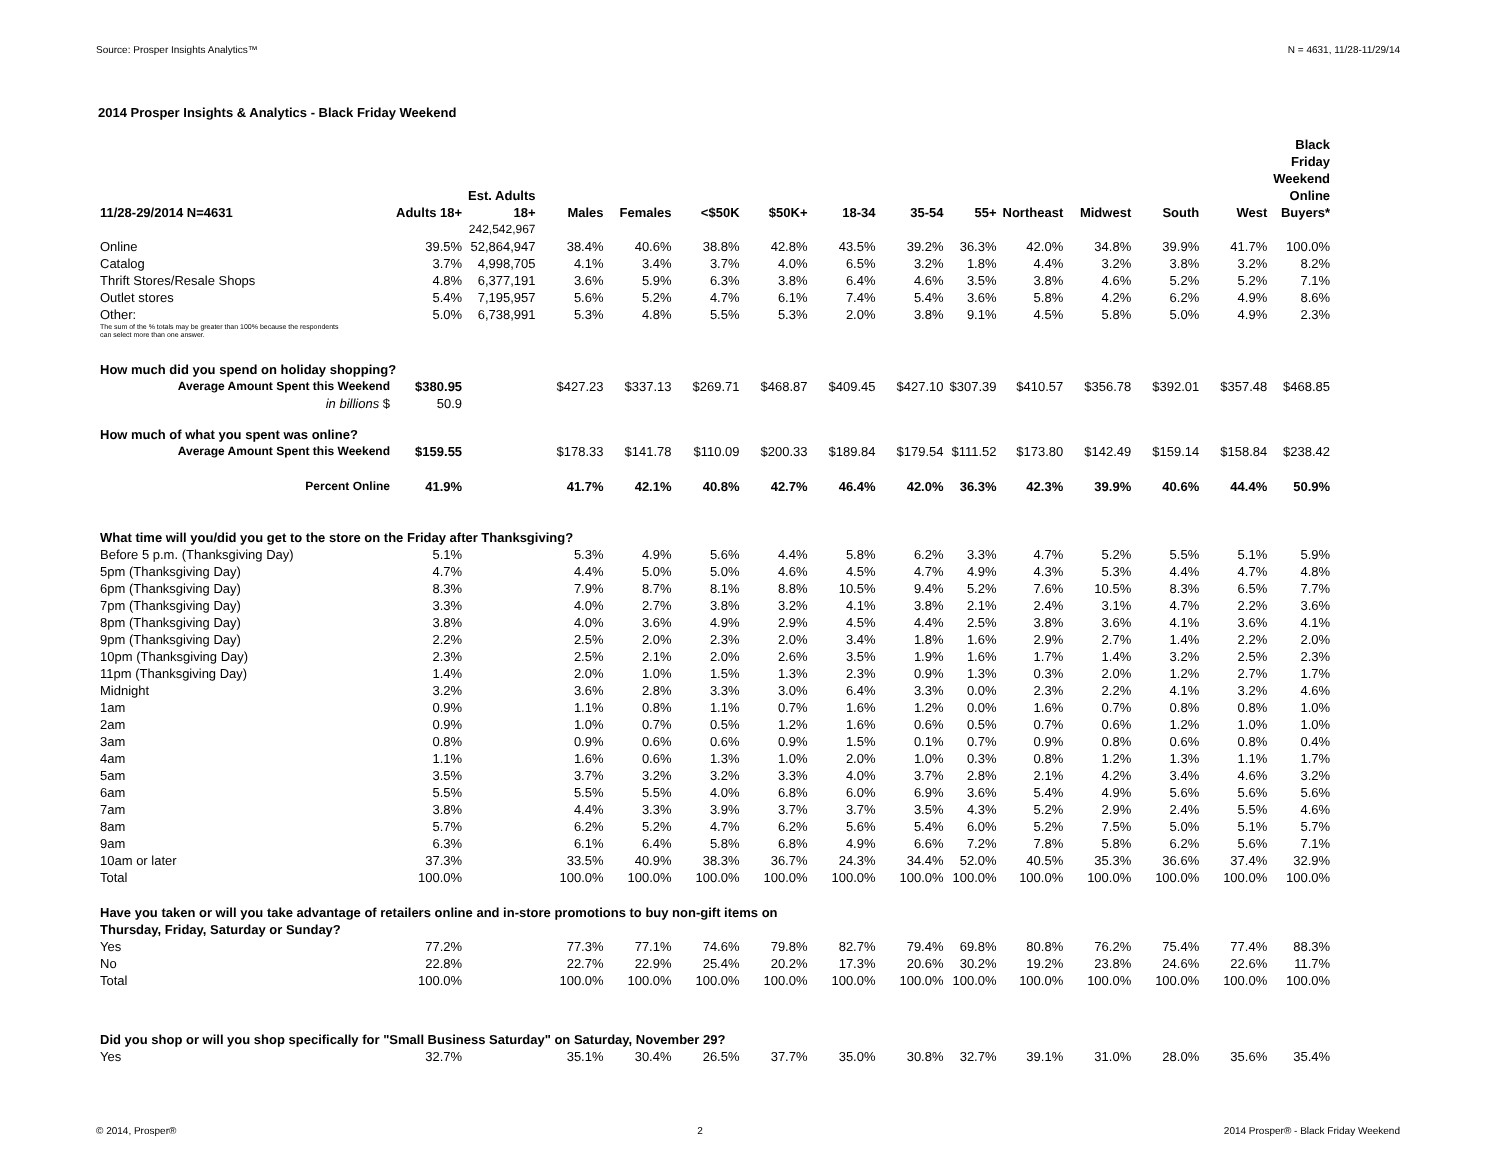Source: Prosper Insights Analytics™ N = 4631, 11/28-11/29/14
2014 Prosper Insights & Analytics - Black Friday Weekend
| 11/28-29/2014 N=4631 | Adults 18+ | Est. Adults 18+ | Males | Females | <$50K | $50K+ | 18-34 | 35-54 | 55+ | Northeast | Midwest | South | West | Black Friday Weekend Online Buyers* |
| --- | --- | --- | --- | --- | --- | --- | --- | --- | --- | --- | --- | --- | --- | --- |
| | | 242,542,967 | | | | | | | | | | | | |
| Online | 39.5% | 52,864,947 | 38.4% | 40.6% | 38.8% | 42.8% | 43.5% | 39.2% | 36.3% | 42.0% | 34.8% | 39.9% | 41.7% | 100.0% |
| Catalog | 3.7% | 4,998,705 | 4.1% | 3.4% | 3.7% | 4.0% | 6.5% | 3.2% | 1.8% | 4.4% | 3.2% | 3.8% | 3.2% | 8.2% |
| Thrift Stores/Resale Shops | 4.8% | 6,377,191 | 3.6% | 5.9% | 6.3% | 3.8% | 6.4% | 4.6% | 3.5% | 3.8% | 4.6% | 5.2% | 5.2% | 7.1% |
| Outlet stores | 5.4% | 7,195,957 | 5.6% | 5.2% | 4.7% | 6.1% | 7.4% | 5.4% | 3.6% | 5.8% | 4.2% | 6.2% | 4.9% | 8.6% |
| Other: | 5.0% | 6,738,991 | 5.3% | 4.8% | 5.5% | 5.3% | 2.0% | 3.8% | 9.1% | 4.5% | 5.8% | 5.0% | 4.9% | 2.3% |
| The sum of the % totals may be greater than 100% because the respondents can select more than one answer. | | | | | | | | | | | | | | |
| How much did you spend on holiday shopping? | | | | | | | | | | | | | | |
| Average Amount Spent this Weekend | $380.95 | | $427.23 | $337.13 | $269.71 | $468.87 | $409.45 | $427.10 | $307.39 | $410.57 | $356.78 | $392.01 | $357.48 | $468.85 |
| in billions $ | 50.9 | | | | | | | | | | | | | |
| How much of what you spent was online? | | | | | | | | | | | | | | |
| Average Amount Spent this Weekend | $159.55 | | $178.33 | $141.78 | $110.09 | $200.33 | $189.84 | $179.54 | $111.52 | $173.80 | $142.49 | $159.14 | $158.84 | $238.42 |
| Percent Online | 41.9% | | 41.7% | 42.1% | 40.8% | 42.7% | 46.4% | 42.0% | 36.3% | 42.3% | 39.9% | 40.6% | 44.4% | 50.9% |
| What time will you/did you get to the store on the Friday after Thanksgiving? | | | | | | | | | | | | | | |
| Before 5 p.m. (Thanksgiving Day) | 5.1% | | 5.3% | 4.9% | 5.6% | 4.4% | 5.8% | 6.2% | 3.3% | 4.7% | 5.2% | 5.5% | 5.1% | 5.9% |
| 5pm (Thanksgiving Day) | 4.7% | | 4.4% | 5.0% | 5.0% | 4.6% | 4.5% | 4.7% | 4.9% | 4.3% | 5.3% | 4.4% | 4.7% | 4.8% |
| 6pm (Thanksgiving Day) | 8.3% | | 7.9% | 8.7% | 8.1% | 8.8% | 10.5% | 9.4% | 5.2% | 7.6% | 10.5% | 8.3% | 6.5% | 7.7% |
| 7pm (Thanksgiving Day) | 3.3% | | 4.0% | 2.7% | 3.8% | 3.2% | 4.1% | 3.8% | 2.1% | 2.4% | 3.1% | 4.7% | 2.2% | 3.6% |
| 8pm (Thanksgiving Day) | 3.8% | | 4.0% | 3.6% | 4.9% | 2.9% | 4.5% | 4.4% | 2.5% | 3.8% | 3.6% | 4.1% | 3.6% | 4.1% |
| 9pm (Thanksgiving Day) | 2.2% | | 2.5% | 2.0% | 2.3% | 2.0% | 3.4% | 1.8% | 1.6% | 2.9% | 2.7% | 1.4% | 2.2% | 2.0% |
| 10pm (Thanksgiving Day) | 2.3% | | 2.5% | 2.1% | 2.0% | 2.6% | 3.5% | 1.9% | 1.6% | 1.7% | 1.4% | 3.2% | 2.5% | 2.3% |
| 11pm (Thanksgiving Day) | 1.4% | | 2.0% | 1.0% | 1.5% | 1.3% | 2.3% | 0.9% | 1.3% | 0.3% | 2.0% | 1.2% | 2.7% | 1.7% |
| Midnight | 3.2% | | 3.6% | 2.8% | 3.3% | 3.0% | 6.4% | 3.3% | 0.0% | 2.3% | 2.2% | 4.1% | 3.2% | 4.6% |
| 1am | 0.9% | | 1.1% | 0.8% | 1.1% | 0.7% | 1.6% | 1.2% | 0.0% | 1.6% | 0.7% | 0.8% | 0.8% | 1.0% |
| 2am | 0.9% | | 1.0% | 0.7% | 0.5% | 1.2% | 1.6% | 0.6% | 0.5% | 0.7% | 0.6% | 1.2% | 1.0% | 1.0% |
| 3am | 0.8% | | 0.9% | 0.6% | 0.6% | 0.9% | 1.5% | 0.1% | 0.7% | 0.9% | 0.8% | 0.6% | 0.8% | 0.4% |
| 4am | 1.1% | | 1.6% | 0.6% | 1.3% | 1.0% | 2.0% | 1.0% | 0.3% | 0.8% | 1.2% | 1.3% | 1.1% | 1.7% |
| 5am | 3.5% | | 3.7% | 3.2% | 3.2% | 3.3% | 4.0% | 3.7% | 2.8% | 2.1% | 4.2% | 3.4% | 4.6% | 3.2% |
| 6am | 5.5% | | 5.5% | 5.5% | 4.0% | 6.8% | 6.0% | 6.9% | 3.6% | 5.4% | 4.9% | 5.6% | 5.6% | 5.6% |
| 7am | 3.8% | | 4.4% | 3.3% | 3.9% | 3.7% | 3.7% | 3.5% | 4.3% | 5.2% | 2.9% | 2.4% | 5.5% | 4.6% |
| 8am | 5.7% | | 6.2% | 5.2% | 4.7% | 6.2% | 5.6% | 5.4% | 6.0% | 5.2% | 7.5% | 5.0% | 5.1% | 5.7% |
| 9am | 6.3% | | 6.1% | 6.4% | 5.8% | 6.8% | 4.9% | 6.6% | 7.2% | 7.8% | 5.8% | 6.2% | 5.6% | 7.1% |
| 10am or later | 37.3% | | 33.5% | 40.9% | 38.3% | 36.7% | 24.3% | 34.4% | 52.0% | 40.5% | 35.3% | 36.6% | 37.4% | 32.9% |
| Total | 100.0% | | 100.0% | 100.0% | 100.0% | 100.0% | 100.0% | 100.0% | 100.0% | 100.0% | 100.0% | 100.0% | 100.0% | 100.0% |
| Have you taken or will you take advantage of retailers online and in-store promotions to buy non-gift items on Thursday, Friday, Saturday or Sunday? | | | | | | | | | | | | | | |
| Yes | 77.2% | | 77.3% | 77.1% | 74.6% | 79.8% | 82.7% | 79.4% | 69.8% | 80.8% | 76.2% | 75.4% | 77.4% | 88.3% |
| No | 22.8% | | 22.7% | 22.9% | 25.4% | 20.2% | 17.3% | 20.6% | 30.2% | 19.2% | 23.8% | 24.6% | 22.6% | 11.7% |
| Total | 100.0% | | 100.0% | 100.0% | 100.0% | 100.0% | 100.0% | 100.0% | 100.0% | 100.0% | 100.0% | 100.0% | 100.0% | 100.0% |
| Did you shop or will you shop specifically for "Small Business Saturday" on Saturday, November 29? | | | | | | | | | | | | | | |
| Yes | 32.7% | | 35.1% | 30.4% | 26.5% | 37.7% | 35.0% | 30.8% | 32.7% | 39.1% | 31.0% | 28.0% | 35.6% | 35.4% |
© 2014, Prosper® 2 2014 Prosper® - Black Friday Weekend